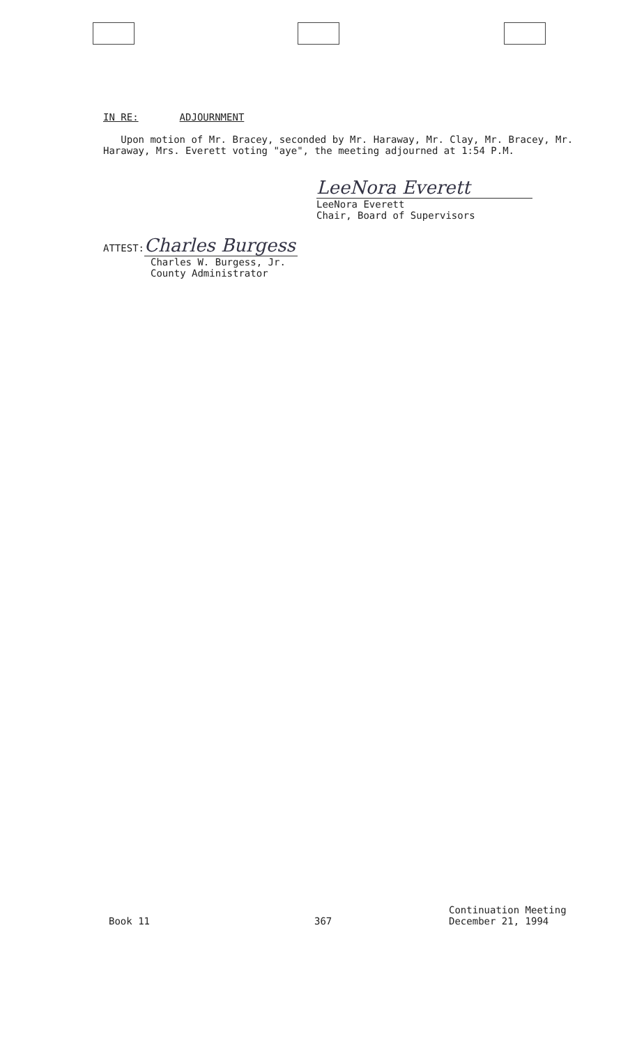IN RE: ADJOURNMENT
Upon motion of Mr. Bracey, seconded by Mr. Haraway, Mr. Clay, Mr. Bracey, Mr. Haraway, Mrs. Everett voting "aye", the meeting adjourned at 1:54 P.M.
LeeNora Everett
LeeNora Everett
Chair, Board of Supervisors
ATTEST: Charles Burgess
Charles W. Burgess, Jr.
County Administrator
Book 11 367
Continuation Meeting
December 21, 1994